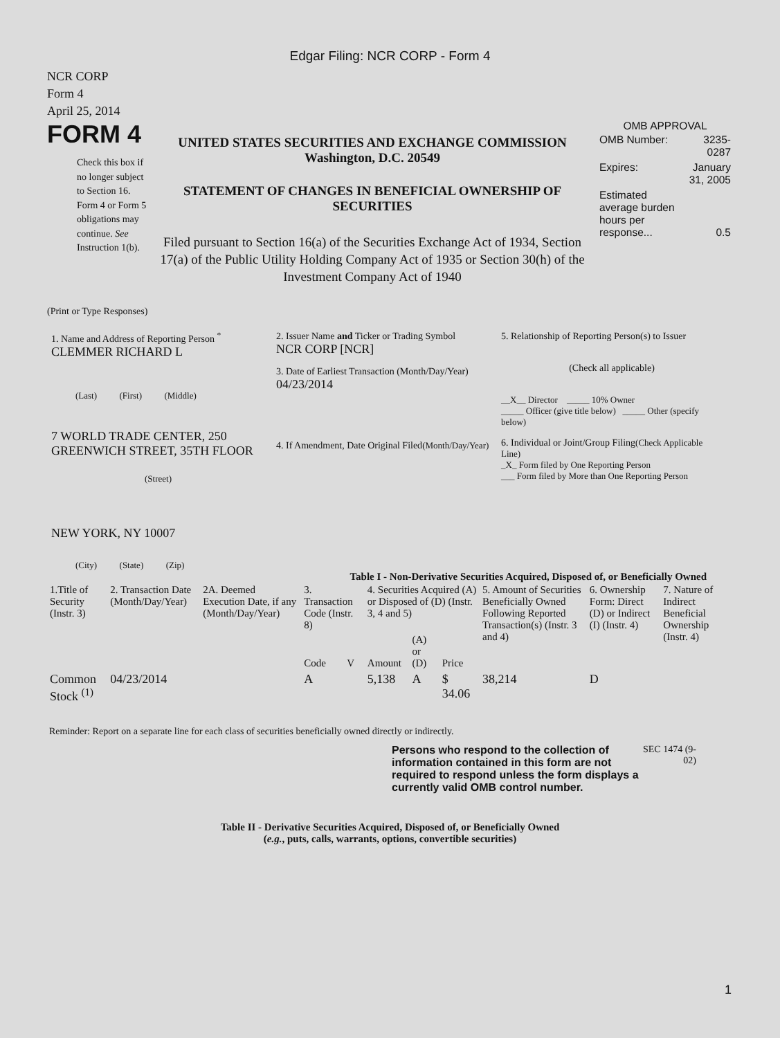Edgar Filing: NCR CORP - Form 4
NCR CORP
Form 4
April 25, 2014
FORM 4
Check this box if no longer subject to Section 16. Form 4 or Form 5 obligations may continue. See Instruction 1(b).
UNITED STATES SECURITIES AND EXCHANGE COMMISSION
Washington, D.C. 20549
STATEMENT OF CHANGES IN BENEFICIAL OWNERSHIP OF SECURITIES
Filed pursuant to Section 16(a) of the Securities Exchange Act of 1934, Section 17(a) of the Public Utility Holding Company Act of 1935 or Section 30(h) of the Investment Company Act of 1940
OMB APPROVAL
| OMB Number: | 3235-0287 |
| Expires: | January 31, 2005 |
| Estimated average burden hours per response... | 0.5 |
(Print or Type Responses)
1. Name and Address of Reporting Person <sup>*</sup>
CLEMMER RICHARD L
(Last) (First) (Middle)
7 WORLD TRADE CENTER, 250 GREENWICH STREET, 35TH FLOOR
(Street)
NEW YORK, NY 10007
(City) (State) (Zip)
2. Issuer Name and Ticker or Trading Symbol
NCR CORP [NCR]
3. Date of Earliest Transaction (Month/Day/Year)
04/23/2014
4. If Amendment, Date Original Filed(Month/Day/Year)
5. Relationship of Reporting Person(s) to Issuer
(Check all applicable)
__X__ Director _____ 10% Owner
_____ Officer (give title below) _____ Other (specify below)
6. Individual or Joint/Group Filing(Check Applicable Line)
_X_ Form filed by One Reporting Person
___ Form filed by More than One Reporting Person
Table I - Non-Derivative Securities Acquired, Disposed of, or Beneficially Owned
| 1.Title of Security (Instr. 3) | 2. Transaction Date (Month/Day/Year) | 2A. Deemed Execution Date, if any (Month/Day/Year) | 3. Transaction Code (Instr. 8) | | 4. Securities Acquired (A) or Disposed of (D) (Instr. 3, 4 and 5) | | | 5. Amount of Securities Beneficially Owned Following Reported Transaction(s) (Instr. 3 and 4) | 6. Ownership Form: Direct (D) or Indirect (I) (Instr. 4) | 7. Nature of Indirect Beneficial Ownership (Instr. 4) |
| --- | --- | --- | --- | --- | --- | --- | --- | --- | --- | --- |
| | | | Code | V | Amount | (A) or (D) | Price | | | |
| Common Stock <sup>(1)</sup> | 04/23/2014 | | A | | 5,138 | A | $ 34.06 | 38,214 | D | |
Reminder: Report on a separate line for each class of securities beneficially owned directly or indirectly.
Persons who respond to the collection of information contained in this form are not required to respond unless the form displays a currently valid OMB control number.
SEC 1474 (9-02)
Table II - Derivative Securities Acquired, Disposed of, or Beneficially Owned
(e.g., puts, calls, warrants, options, convertible securities)
1